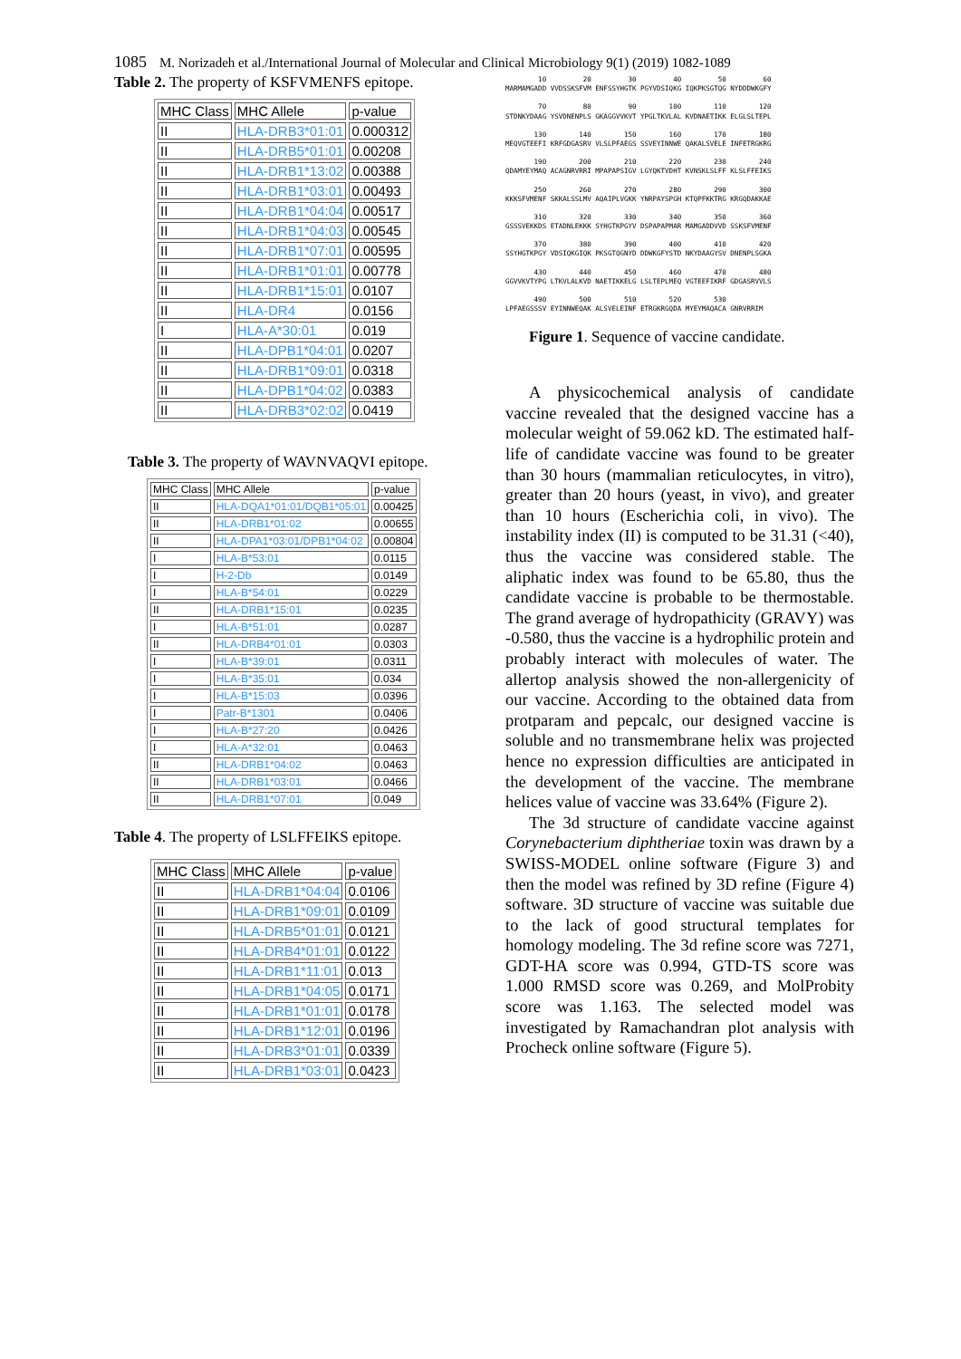1085 M. Norizadeh et al./International Journal of Molecular and Clinical Microbiology 9(1) (2019) 1082-1089
Table 2. The property of KSFVMENFS epitope.
| MHC Class | MHC Allele | p-value |
| --- | --- | --- |
| II | HLA-DRB3*01:01 | 0.000312 |
| II | HLA-DRB5*01:01 | 0.00208 |
| II | HLA-DRB1*13:02 | 0.00388 |
| II | HLA-DRB1*03:01 | 0.00493 |
| II | HLA-DRB1*04:04 | 0.00517 |
| II | HLA-DRB1*04:03 | 0.00545 |
| II | HLA-DRB1*07:01 | 0.00595 |
| II | HLA-DRB1*01:01 | 0.00778 |
| II | HLA-DRB1*15:01 | 0.0107 |
| II | HLA-DR4 | 0.0156 |
| I | HLA-A*30:01 | 0.019 |
| II | HLA-DPB1*04:01 | 0.0207 |
| II | HLA-DRB1*09:01 | 0.0318 |
| II | HLA-DPB1*04:02 | 0.0383 |
| II | HLA-DRB3*02:02 | 0.0419 |
Table 3. The property of WAVNVAQVI epitope.
| MHC Class | MHC Allele | p-value |
| --- | --- | --- |
| II | HLA-DQA1*01:01/DQB1*05:01 | 0.00425 |
| II | HLA-DRB1*01:02 | 0.00655 |
| II | HLA-DPA1*03:01/DPB1*04:02 | 0.00804 |
| I | HLA-B*53:01 | 0.0115 |
| I | H-2-Db | 0.0149 |
| I | HLA-B*54:01 | 0.0229 |
| II | HLA-DRB1*15:01 | 0.0235 |
| I | HLA-B*51:01 | 0.0287 |
| II | HLA-DRB4*01:01 | 0.0303 |
| I | HLA-B*39:01 | 0.0311 |
| I | HLA-B*35:01 | 0.034 |
| I | HLA-B*15:03 | 0.0396 |
| I | Patr-B*1301 | 0.0406 |
| I | HLA-B*27:20 | 0.0426 |
| I | HLA-A*32:01 | 0.0463 |
| II | HLA-DRB1*04:02 | 0.0463 |
| II | HLA-DRB1*03:01 | 0.0466 |
| II | HLA-DRB1*07:01 | 0.049 |
Table 4. The property of LSLFFEIKS epitope.
| MHC Class | MHC Allele | p-value |
| --- | --- | --- |
| II | HLA-DRB1*04:04 | 0.0106 |
| II | HLA-DRB1*09:01 | 0.0109 |
| II | HLA-DRB5*01:01 | 0.0121 |
| II | HLA-DRB4*01:01 | 0.0122 |
| II | HLA-DRB1*11:01 | 0.013 |
| II | HLA-DRB1*04:05 | 0.0171 |
| II | HLA-DRB1*01:01 | 0.0178 |
| II | HLA-DRB1*12:01 | 0.0196 |
| II | HLA-DRB3*01:01 | 0.0339 |
| II | HLA-DRB1*03:01 | 0.0423 |
        10         20         30         40         50         60
MARMAMGADD VVDSSKSFVM ENFSSYHGTK PGYVDSIQKG IQKPKSGTQG NYDDDWKGFY

        70         80         90        100        110        120
STDNKYDAAG YSVDNENPLS GKAGGVVKVT YPGLTKVLAL KVDNAETIKK ELGLSLTEPL

       130        140        150        160        170        180
MEQVGTEEFI KRFGDGASRV VLSLPFAEGS SSVEYINNWE QAKALSVELE INFETRGKRG

       190        200        210        220        230        240
QDAMYEYMAQ ACAGNRVRRI MPAPAPSIGV LGYQKTVDHT KVNSKLSLFF KLSLFFEIKS

       250        260        270        280        290        300
KKKSFVMENF SKKALSSLMV AQAIPLVGKK YNRPAYSPGH KTQPFKKTRG KRGQDAKKAE

       310        320        330        340        350        360
GSSSVEKKDS ETADNLEKKK SYHGTKPGYV DSPAPAPMAR MAMGADDVVD SSKSFVMENF

       370        380        390        400        410        420
SSYHGTKPGY VDSIQKGIQK PKSGTQGNYD DDWKGFYSTD NKYDAAGYSV DNENPLSGKA

       430        440        450        460        470        480
GGVVKVTYPG LTKVLALKVD NAETIKKELG LSLTEPLMEQ VGTEEFIKRF GDGASRVVLS

       490        500        510        520        530
LPFAEGSSSV EYINNWEQAK ALSVELEINF ETRGKRGQDA MYEYMAQACA GNRVRRIM
Figure 1. Sequence of vaccine candidate.
A physicochemical analysis of candidate vaccine revealed that the designed vaccine has a molecular weight of 59.062 kD. The estimated half-life of candidate vaccine was found to be greater than 30 hours (mammalian reticulocytes, in vitro), greater than 20 hours (yeast, in vivo), and greater than 10 hours (Escherichia coli, in vivo). The instability index (II) is computed to be 31.31 (<40), thus the vaccine was considered stable. The aliphatic index was found to be 65.80, thus the candidate vaccine is probable to be thermostable. The grand average of hydropathicity (GRAVY) was -0.580, thus the vaccine is a hydrophilic protein and probably interact with molecules of water. The allertop analysis showed the non-allergenicity of our vaccine. According to the obtained data from protparam and pepcalc, our designed vaccine is soluble and no transmembrane helix was projected hence no expression difficulties are anticipated in the development of the vaccine. The membrane helices value of vaccine was 33.64% (Figure 2).
The 3d structure of candidate vaccine against Corynebacterium diphtheriae toxin was drawn by a SWISS-MODEL online software (Figure 3) and then the model was refined by 3D refine (Figure 4) software. 3D structure of vaccine was suitable due to the lack of good structural templates for homology modeling. The 3d refine score was 7271, GDT-HA score was 0.994, GTD-TS score was 1.000 RMSD score was 0.269, and MolProbity score was 1.163. The selected model was investigated by Ramachandran plot analysis with Procheck online software (Figure 5).